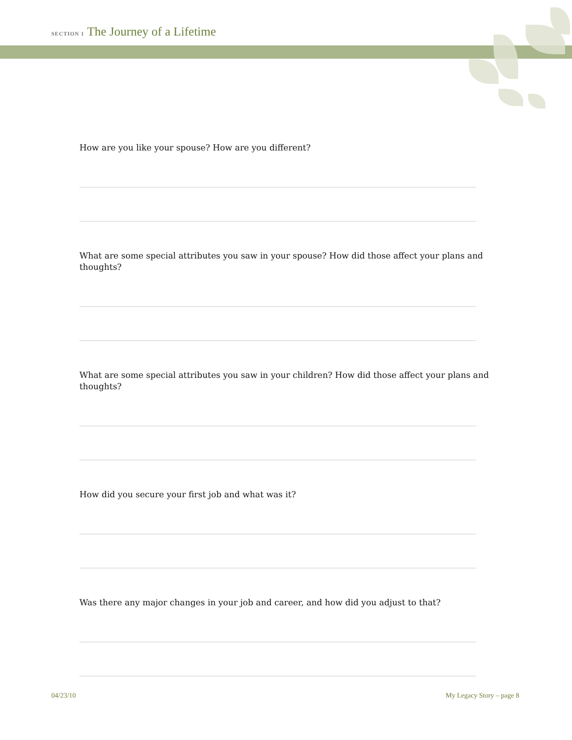SECTION 1 The Journey of a Lifetime
How are you like your spouse? How are you different?
What are some special attributes you saw in your spouse? How did those affect your plans and thoughts?
What are some special attributes you saw in your children? How did those affect your plans and thoughts?
How did you secure your first job and what was it?
Was there any major changes in your job and career, and how did you adjust to that?
04/23/10 My Legacy Story – page 8